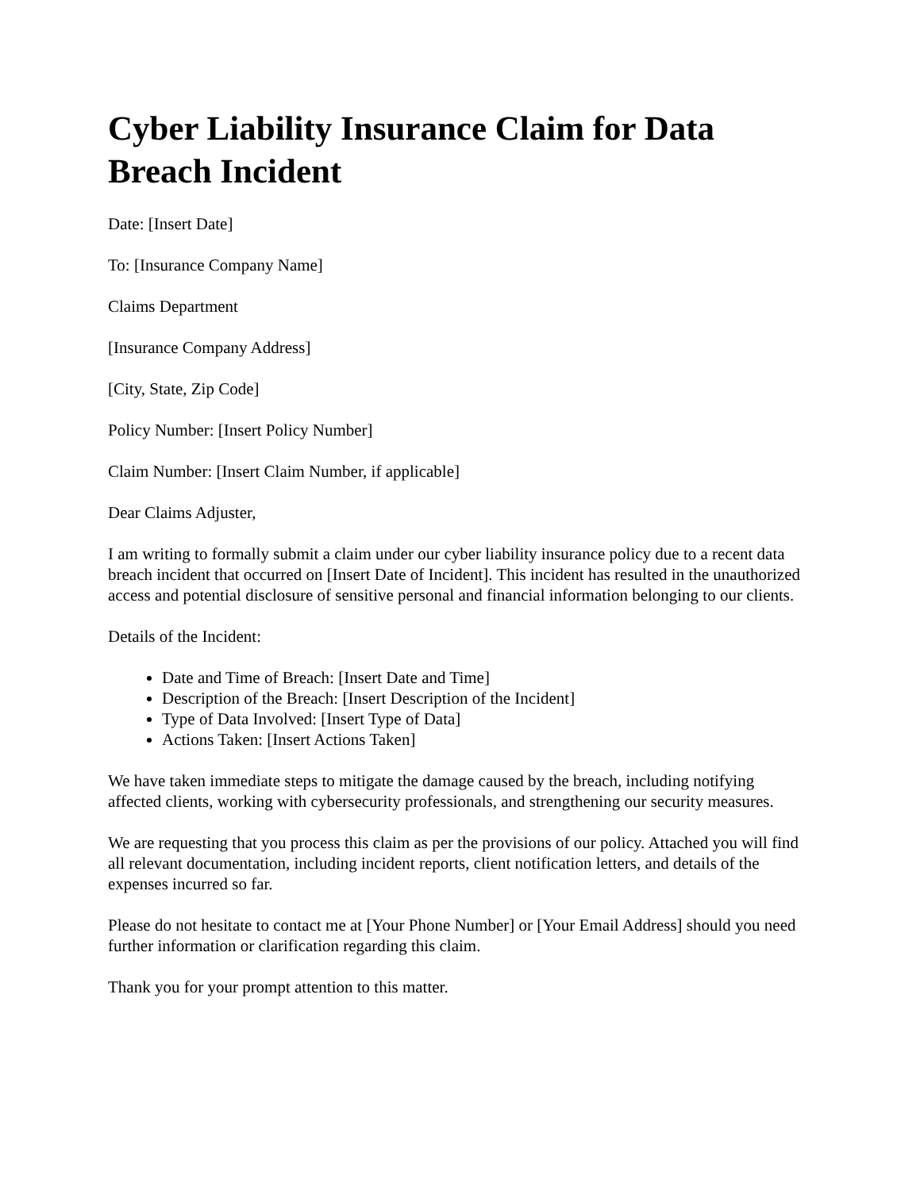Cyber Liability Insurance Claim for Data Breach Incident
Date: [Insert Date]
To: [Insurance Company Name]
Claims Department
[Insurance Company Address]
[City, State, Zip Code]
Policy Number: [Insert Policy Number]
Claim Number: [Insert Claim Number, if applicable]
Dear Claims Adjuster,
I am writing to formally submit a claim under our cyber liability insurance policy due to a recent data breach incident that occurred on [Insert Date of Incident]. This incident has resulted in the unauthorized access and potential disclosure of sensitive personal and financial information belonging to our clients.
Details of the Incident:
Date and Time of Breach: [Insert Date and Time]
Description of the Breach: [Insert Description of the Incident]
Type of Data Involved: [Insert Type of Data]
Actions Taken: [Insert Actions Taken]
We have taken immediate steps to mitigate the damage caused by the breach, including notifying affected clients, working with cybersecurity professionals, and strengthening our security measures.
We are requesting that you process this claim as per the provisions of our policy. Attached you will find all relevant documentation, including incident reports, client notification letters, and details of the expenses incurred so far.
Please do not hesitate to contact me at [Your Phone Number] or [Your Email Address] should you need further information or clarification regarding this claim.
Thank you for your prompt attention to this matter.